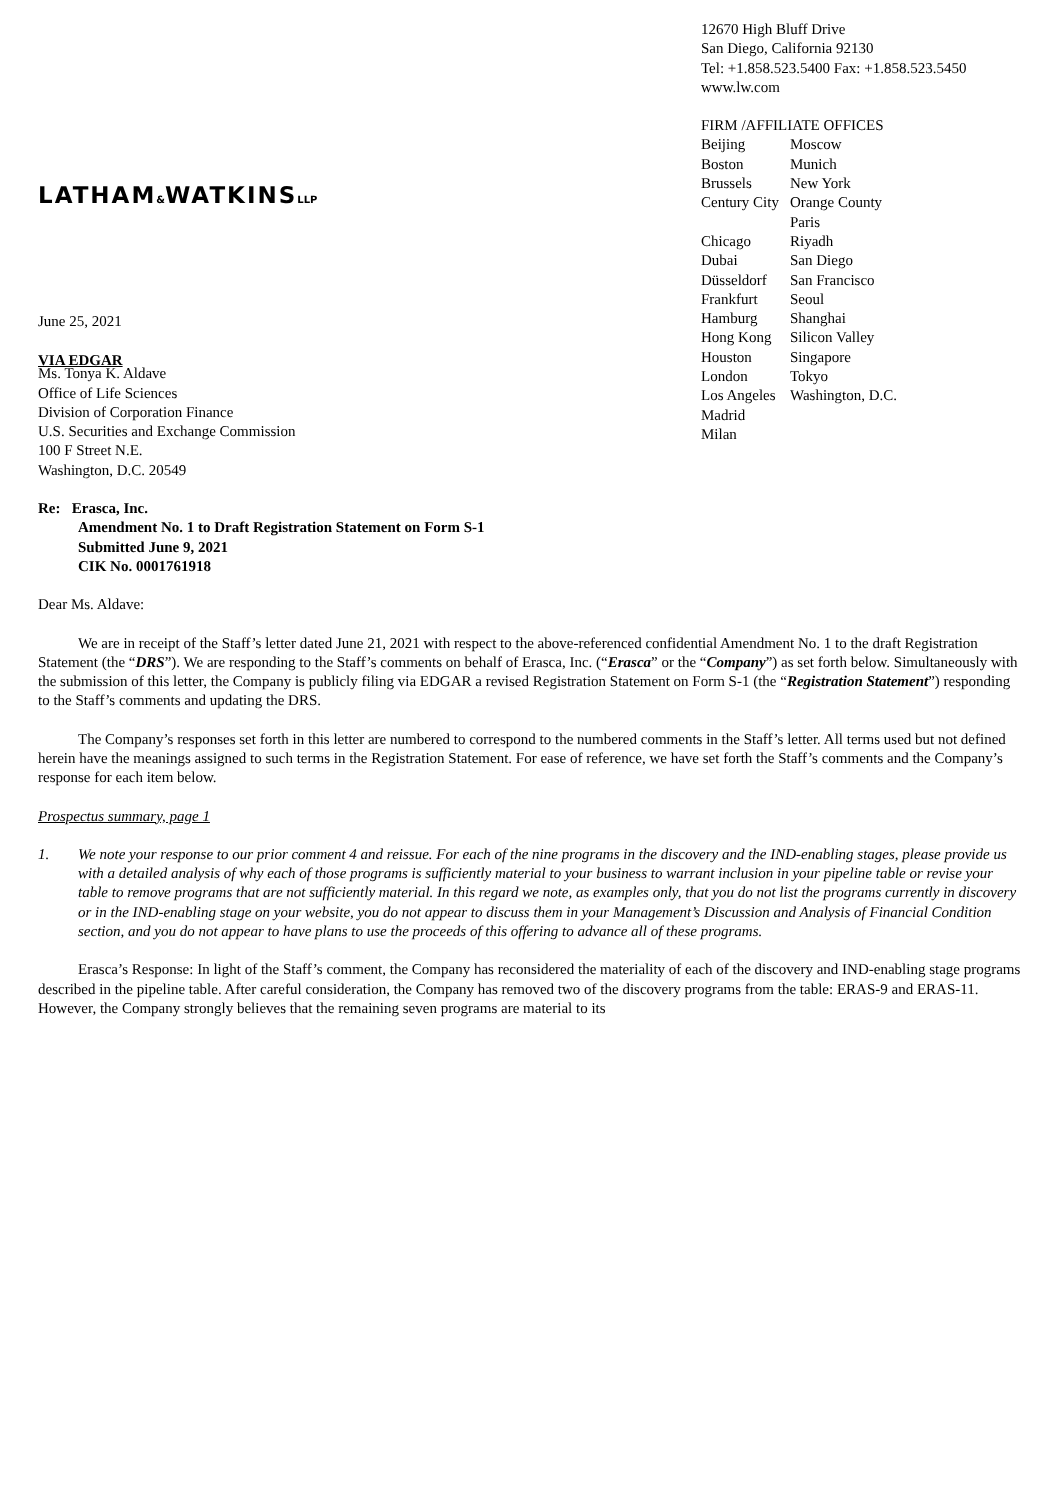LATHAM&WATKINSLLP
June 25, 2021
VIA EDGAR
12670 High Bluff Drive
San Diego, California 92130
Tel: +1.858.523.5400 Fax: +1.858.523.5450
www.lw.com
FIRM /AFFILIATE OFFICES
| Beijing | Moscow |
| Boston | Munich |
| Brussels | New York |
| Century City | Orange County Paris |
| Chicago | Riyadh |
| Dubai | San Diego |
| Düsseldorf | San Francisco |
| Frankfurt | Seoul |
| Hamburg | Shanghai |
| Hong Kong | Silicon Valley |
| Houston | Singapore |
| London | Tokyo |
| Los Angeles | Washington, D.C. |
| Madrid | |
| Milan | |
Ms. Tonya K. Aldave
Office of Life Sciences
Division of Corporation Finance
U.S. Securities and Exchange Commission
100 F Street N.E.
Washington, D.C. 20549
Re: Erasca, Inc.
Amendment No. 1 to Draft Registration Statement on Form S-1
Submitted June 9, 2021
CIK No. 0001761918
Dear Ms. Aldave:
We are in receipt of the Staff’s letter dated June 21, 2021 with respect to the above-referenced confidential Amendment No. 1 to the draft Registration Statement (the “DRS”). We are responding to the Staff’s comments on behalf of Erasca, Inc. (“Erasca” or the “Company”) as set forth below. Simultaneously with the submission of this letter, the Company is publicly filing via EDGAR a revised Registration Statement on Form S-1 (the “Registration Statement”) responding to the Staff’s comments and updating the DRS.
The Company’s responses set forth in this letter are numbered to correspond to the numbered comments in the Staff’s letter. All terms used but not defined herein have the meanings assigned to such terms in the Registration Statement. For ease of reference, we have set forth the Staff’s comments and the Company’s response for each item below.
Prospectus summary, page 1
1. We note your response to our prior comment 4 and reissue. For each of the nine programs in the discovery and the IND-enabling stages, please provide us with a detailed analysis of why each of those programs is sufficiently material to your business to warrant inclusion in your pipeline table or revise your table to remove programs that are not sufficiently material. In this regard we note, as examples only, that you do not list the programs currently in discovery or in the IND-enabling stage on your website, you do not appear to discuss them in your Management’s Discussion and Analysis of Financial Condition section, and you do not appear to have plans to use the proceeds of this offering to advance all of these programs.
Erasca’s Response: In light of the Staff’s comment, the Company has reconsidered the materiality of each of the discovery and IND-enabling stage programs described in the pipeline table. After careful consideration, the Company has removed two of the discovery programs from the table: ERAS-9 and ERAS-11. However, the Company strongly believes that the remaining seven programs are material to its